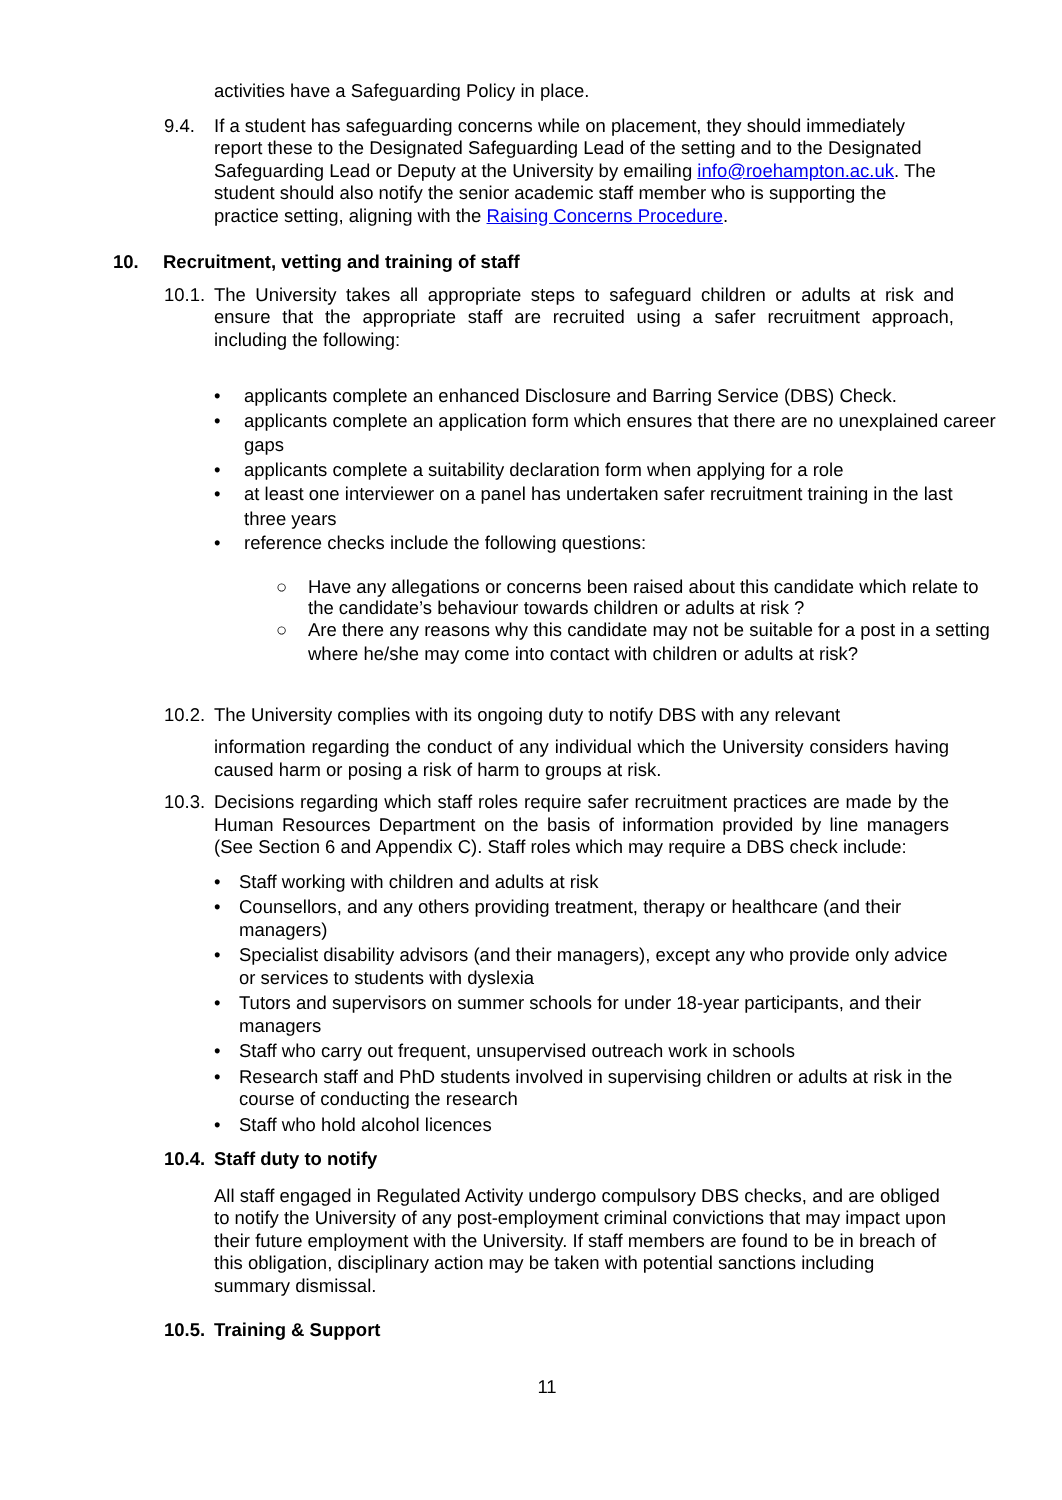activities have a Safeguarding Policy in place.
9.4. If a student has safeguarding concerns while on placement, they should immediately report these to the Designated Safeguarding Lead of the setting and to the Designated Safeguarding Lead or Deputy at the University by emailing info@roehampton.ac.uk. The student should also notify the senior academic staff member who is supporting the practice setting, aligning with the Raising Concerns Procedure.
10. Recruitment, vetting and training of staff
10.1.
The University takes all appropriate steps to safeguard children or adults at risk and ensure that the appropriate staff are recruited using a safer recruitment approach, including the following:
• applicants complete an enhanced Disclosure and Barring Service (DBS) Check.
• applicants complete an application form which ensures that there are no unexplained career gaps
• applicants complete a suitability declaration form when applying for a role
• at least one interviewer on a panel has undertaken safer recruitment training in the last three years
• reference checks include the following questions:
○ Have any allegations or concerns been raised about this candidate which relate to the candidate’s behaviour towards children or adults at risk ?
○ Are there any reasons why this candidate may not be suitable for a post in a setting where he/she may come into contact with children or adults at risk?
10.2.
The University complies with its ongoing duty to notify DBS with any relevant
information regarding the conduct of any individual which the University considers having caused harm or posing a risk of harm to groups at risk.
10.3.
Decisions regarding which staff roles require safer recruitment practices are made by the Human Resources Department on the basis of information provided by line managers (See Section 6 and Appendix C). Staff roles which may require a DBS check include:
• Staff working with children and adults at risk
• Counsellors, and any others providing treatment, therapy or healthcare (and their managers)
• Specialist disability advisors (and their managers), except any who provide only advice or services to students with dyslexia
• Tutors and supervisors on summer schools for under 18-year participants, and their managers
• Staff who carry out frequent, unsupervised outreach work in schools
• Research staff and PhD students involved in supervising children or adults at risk in the course of conducting the research
• Staff who hold alcohol licences
10.4. Staff duty to notify
All staff engaged in Regulated Activity undergo compulsory DBS checks, and are obliged to notify the University of any post-employment criminal convictions that may impact upon their future employment with the University. If staff members are found to be in breach of this obligation, disciplinary action may be taken with potential sanctions including summary dismissal.
10.5. Training & Support
11